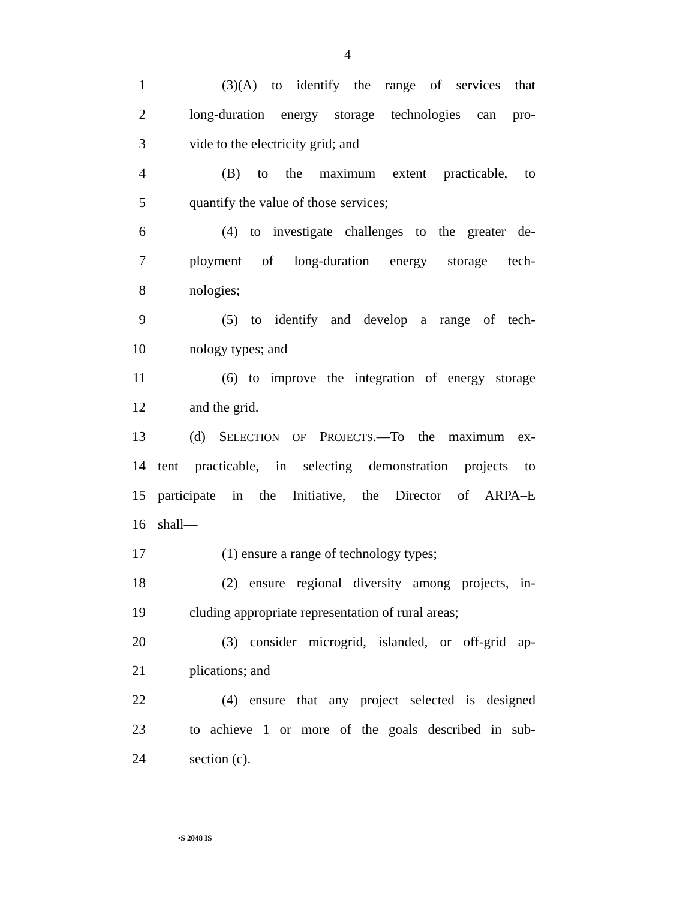4
1 (3)(A) to identify the range of services that
2 long-duration energy storage technologies can pro-
3 vide to the electricity grid; and
4 (B) to the maximum extent practicable, to
5 quantify the value of those services;
6 (4) to investigate challenges to the greater de-
7 ployment of long-duration energy storage tech-
8 nologies;
9 (5) to identify and develop a range of tech-
10 nology types; and
11 (6) to improve the integration of energy storage
12 and the grid.
13 (d) SELECTION OF PROJECTS.—To the maximum ex-
14 tent practicable, in selecting demonstration projects to
15 participate in the Initiative, the Director of ARPA–E
16 shall—
17 (1) ensure a range of technology types;
18 (2) ensure regional diversity among projects, in-
19 cluding appropriate representation of rural areas;
20 (3) consider microgrid, islanded, or off-grid ap-
21 plications; and
22 (4) ensure that any project selected is designed
23 to achieve 1 or more of the goals described in sub-
24 section (c).
•S 2048 IS